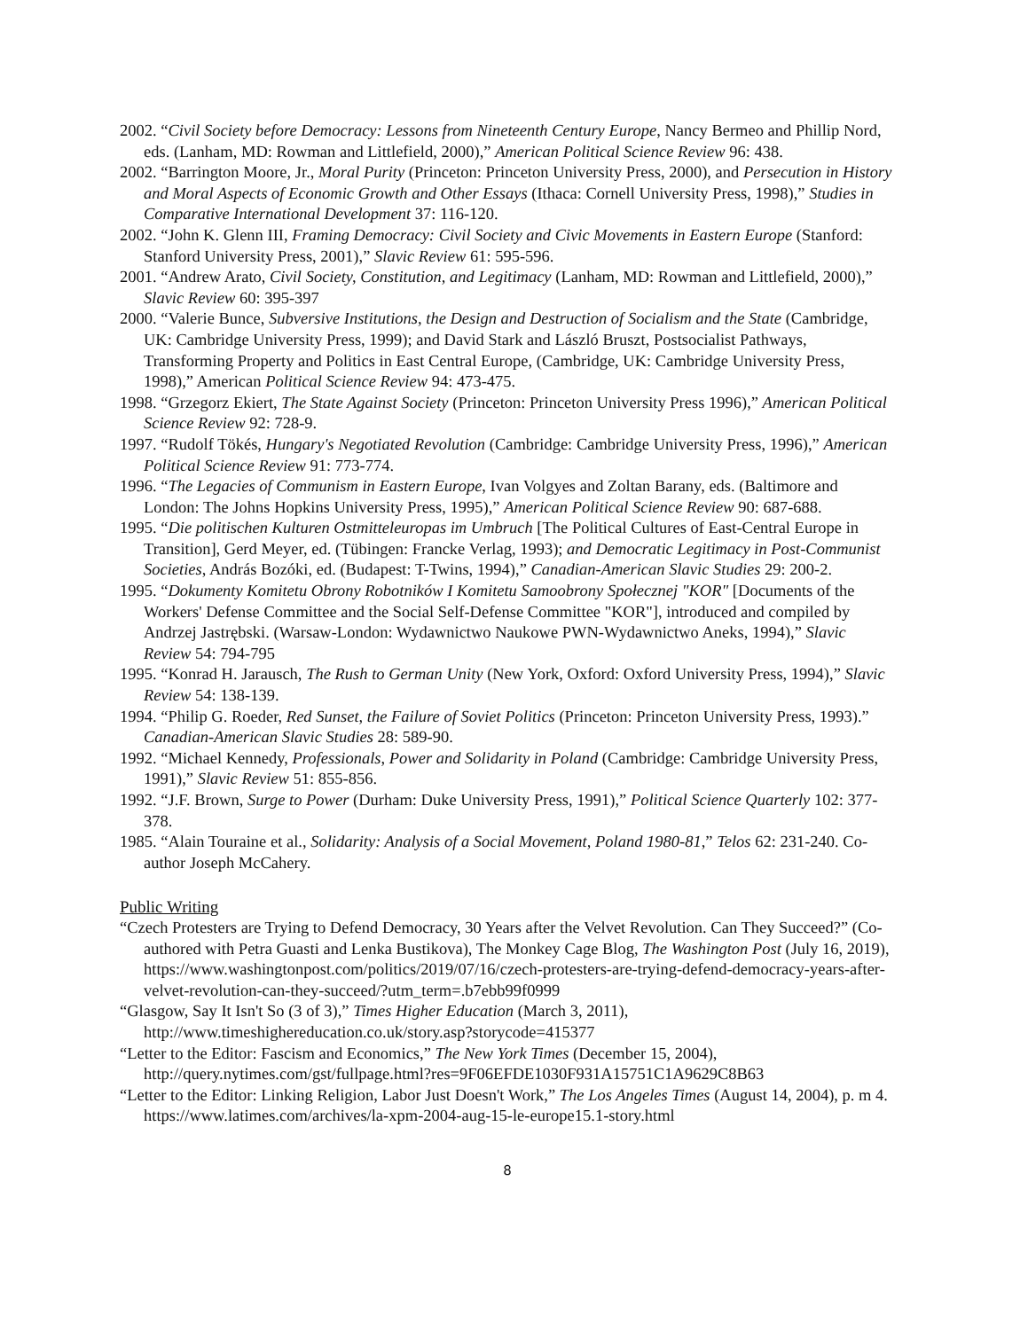2002. “Civil Society before Democracy: Lessons from Nineteenth Century Europe, Nancy Bermeo and Phillip Nord, eds. (Lanham, MD: Rowman and Littlefield, 2000),” American Political Science Review 96: 438.
2002. “Barrington Moore, Jr., Moral Purity (Princeton: Princeton University Press, 2000), and Persecution in History and Moral Aspects of Economic Growth and Other Essays (Ithaca: Cornell University Press, 1998),” Studies in Comparative International Development 37: 116-120.
2002. “John K. Glenn III, Framing Democracy: Civil Society and Civic Movements in Eastern Europe (Stanford: Stanford University Press, 2001),” Slavic Review 61: 595-596.
2001. “Andrew Arato, Civil Society, Constitution, and Legitimacy (Lanham, MD: Rowman and Littlefield, 2000),” Slavic Review 60: 395-397
2000. “Valerie Bunce, Subversive Institutions, the Design and Destruction of Socialism and the State (Cambridge, UK: Cambridge University Press, 1999); and David Stark and László Bruszt, Postsocialist Pathways, Transforming Property and Politics in East Central Europe, (Cambridge, UK: Cambridge University Press, 1998),” American Political Science Review 94: 473-475.
1998. “Grzegorz Ekiert, The State Against Society (Princeton: Princeton University Press 1996),” American Political Science Review 92: 728-9.
1997. “Rudolf Tökés, Hungary's Negotiated Revolution (Cambridge: Cambridge University Press, 1996),” American Political Science Review 91: 773-774.
1996. “The Legacies of Communism in Eastern Europe, Ivan Volgyes and Zoltan Barany, eds. (Baltimore and London: The Johns Hopkins University Press, 1995),” American Political Science Review 90: 687-688.
1995. “Die politischen Kulturen Ostmitteleuropas im Umbruch [The Political Cultures of East-Central Europe in Transition], Gerd Meyer, ed. (Tübingen: Francke Verlag, 1993); and Democratic Legitimacy in Post-Communist Societies, András Bozóki, ed. (Budapest: T-Twins, 1994),” Canadian-American Slavic Studies 29: 200-2.
1995. “Dokumenty Komitetu Obrony Robotników I Komitetu Samoobrony Społecznej "KOR" [Documents of the Workers' Defense Committee and the Social Self-Defense Committee "KOR"], introduced and compiled by Andrzej Jastrębski. (Warsaw-London: Wydawnictwo Naukowe PWN-Wydawnictwo Aneks, 1994),” Slavic Review 54: 794-795
1995. “Konrad H. Jarausch, The Rush to German Unity (New York, Oxford: Oxford University Press, 1994),” Slavic Review 54: 138-139.
1994. “Philip G. Roeder, Red Sunset, the Failure of Soviet Politics (Princeton: Princeton University Press, 1993).” Canadian-American Slavic Studies 28: 589-90.
1992. “Michael Kennedy, Professionals, Power and Solidarity in Poland (Cambridge: Cambridge University Press, 1991),” Slavic Review 51: 855-856.
1992. “J.F. Brown, Surge to Power (Durham: Duke University Press, 1991),” Political Science Quarterly 102: 377-378.
1985. “Alain Touraine et al., Solidarity: Analysis of a Social Movement, Poland 1980-81,” Telos 62: 231-240. Co-author Joseph McCahery.
Public Writing
“Czech Protesters are Trying to Defend Democracy, 30 Years after the Velvet Revolution. Can They Succeed?” (Co-authored with Petra Guasti and Lenka Bustikova), The Monkey Cage Blog, The Washington Post (July 16, 2019), https://www.washingtonpost.com/politics/2019/07/16/czech-protesters-are-trying-defend-democracy-years-after-velvet-revolution-can-they-succeed/?utm_term=.b7ebb99f0999
“Glasgow, Say It Isn't So (3 of 3),” Times Higher Education (March 3, 2011), http://www.timeshighereducation.co.uk/story.asp?storycode=415377
“Letter to the Editor: Fascism and Economics,” The New York Times (December 15, 2004), http://query.nytimes.com/gst/fullpage.html?res=9F06EFDE1030F931A15751C1A9629C8B63
“Letter to the Editor: Linking Religion, Labor Just Doesn't Work,” The Los Angeles Times (August 14, 2004), p. m 4. https://www.latimes.com/archives/la-xpm-2004-aug-15-le-europe15.1-story.html
8